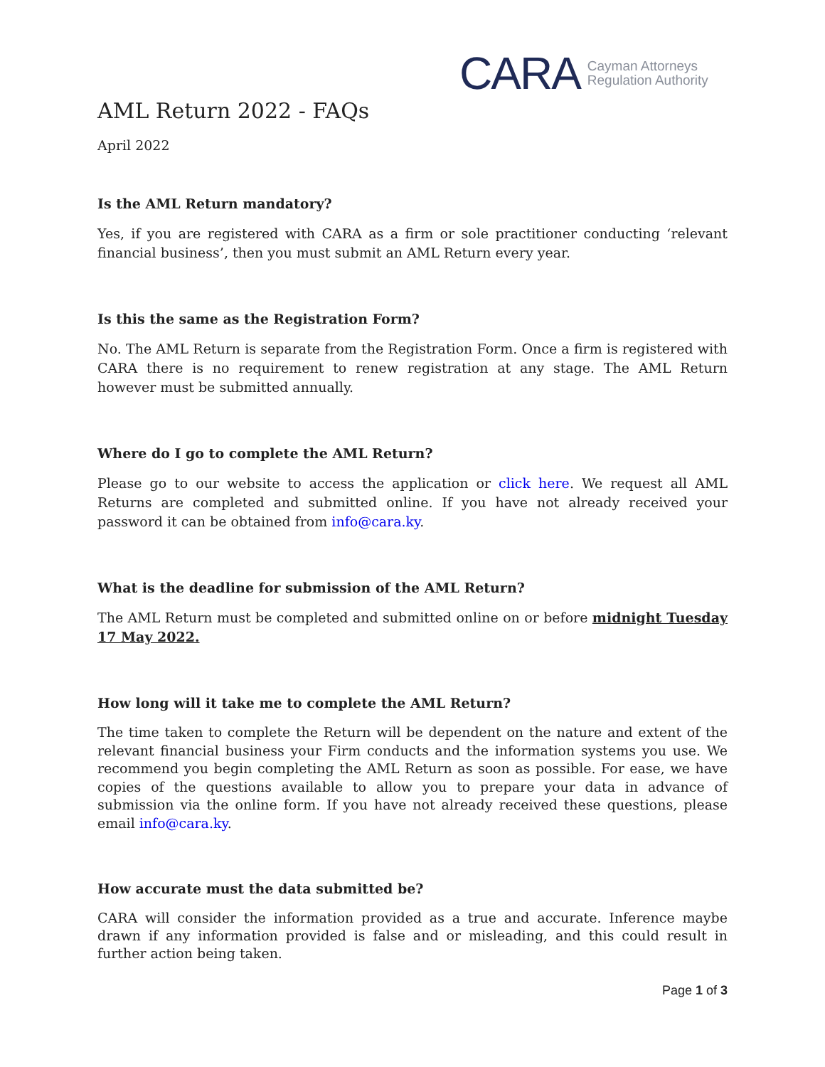CARA Cayman Attorneys
Regulation Authority
AML Return 2022 - FAQs
April 2022
Is the AML Return mandatory?
Yes, if you are registered with CARA as a firm or sole practitioner conducting ‘relevant financial business’, then you must submit an AML Return every year.
Is this the same as the Registration Form?
No. The AML Return is separate from the Registration Form. Once a firm is registered with CARA there is no requirement to renew registration at any stage. The AML Return however must be submitted annually.
Where do I go to complete the AML Return?
Please go to our website to access the application or click here. We request all AML Returns are completed and submitted online. If you have not already received your password it can be obtained from info@cara.ky.
What is the deadline for submission of the AML Return?
The AML Return must be completed and submitted online on or before midnight Tuesday 17 May 2022.
How long will it take me to complete the AML Return?
The time taken to complete the Return will be dependent on the nature and extent of the relevant financial business your Firm conducts and the information systems you use. We recommend you begin completing the AML Return as soon as possible. For ease, we have copies of the questions available to allow you to prepare your data in advance of submission via the online form. If you have not already received these questions, please email info@cara.ky.
How accurate must the data submitted be?
CARA will consider the information provided as a true and accurate. Inference maybe drawn if any information provided is false and or misleading, and this could result in further action being taken.
Page 1 of 3